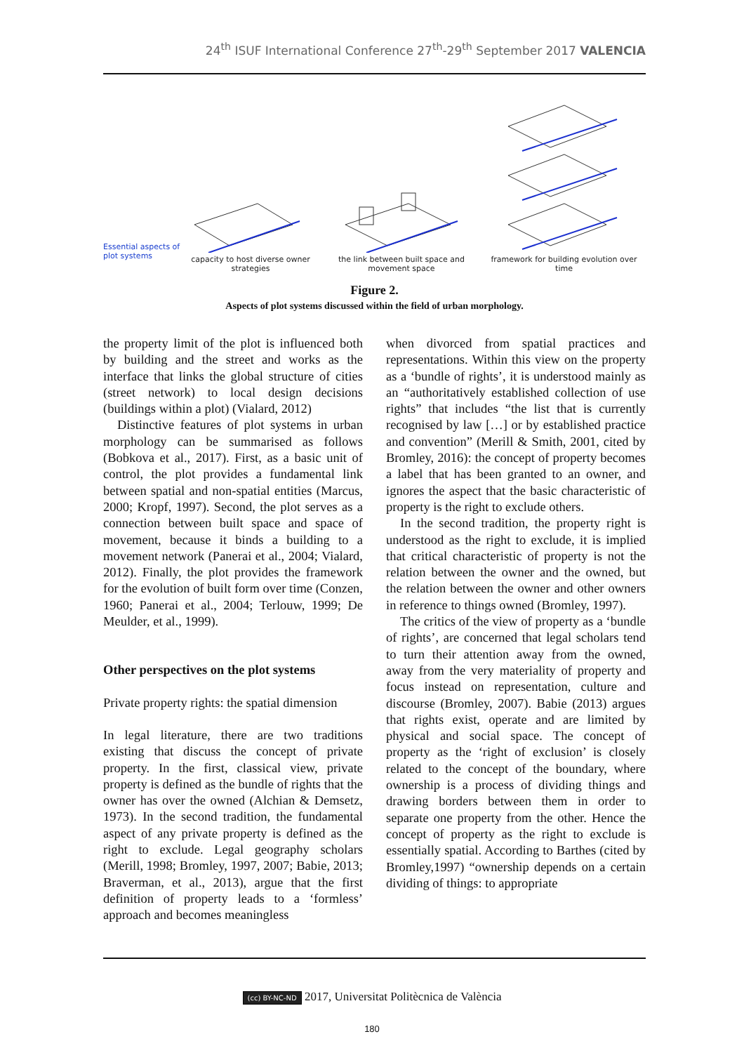24<sup>th</sup> ISUF International Conference 27<sup>th</sup>-29<sup>th</sup> September 2017 VALENCIA
Essential aspects of plot systems
capacity to host diverse owner strategies
the link between built space and movement space
framework for building evolution over time
Figure 2.
Aspects of plot systems discussed within the field of urban morphology.
the property limit of the plot is influenced both by building and the street and works as the interface that links the global structure of cities (street network) to local design decisions (buildings within a plot) (Vialard, 2012)
Distinctive features of plot systems in urban morphology can be summarised as follows (Bobkova et al., 2017). First, as a basic unit of control, the plot provides a fundamental link between spatial and non-spatial entities (Marcus, 2000; Kropf, 1997). Second, the plot serves as a connection between built space and space of movement, because it binds a building to a movement network (Panerai et al., 2004; Vialard, 2012). Finally, the plot provides the framework for the evolution of built form over time (Conzen, 1960; Panerai et al., 2004; Terlouw, 1999; De Meulder, et al., 1999).
Other perspectives on the plot systems
Private property rights: the spatial dimension
In legal literature, there are two traditions existing that discuss the concept of private property. In the first, classical view, private property is defined as the bundle of rights that the owner has over the owned (Alchian & Demsetz, 1973). In the second tradition, the fundamental aspect of any private property is defined as the right to exclude. Legal geography scholars (Merill, 1998; Bromley, 1997, 2007; Babie, 2013; Braverman, et al., 2013), argue that the first definition of property leads to a ‘formless’ approach and becomes meaningless
when divorced from spatial practices and representations. Within this view on the property as a ‘bundle of rights’, it is understood mainly as an “authoritatively established collection of use rights” that includes “the list that is currently recognised by law […] or by established practice and convention” (Merill & Smith, 2001, cited by Bromley, 2016): the concept of property becomes a label that has been granted to an owner, and ignores the aspect that the basic characteristic of property is the right to exclude others.
In the second tradition, the property right is understood as the right to exclude, it is implied that critical characteristic of property is not the relation between the owner and the owned, but the relation between the owner and other owners in reference to things owned (Bromley, 1997).
The critics of the view of property as a ‘bundle of rights’, are concerned that legal scholars tend to turn their attention away from the owned, away from the very materiality of property and focus instead on representation, culture and discourse (Bromley, 2007). Babie (2013) argues that rights exist, operate and are limited by physical and social space. The concept of property as the ‘right of exclusion’ is closely related to the concept of the boundary, where ownership is a process of dividing things and drawing borders between them in order to separate one property from the other. Hence the concept of property as the right to exclude is essentially spatial. According to Barthes (cited by Bromley,1997) “ownership depends on a certain dividing of things: to appropriate
(cc) BY-NC-ND 2017, Universitat Politècnica de València
180